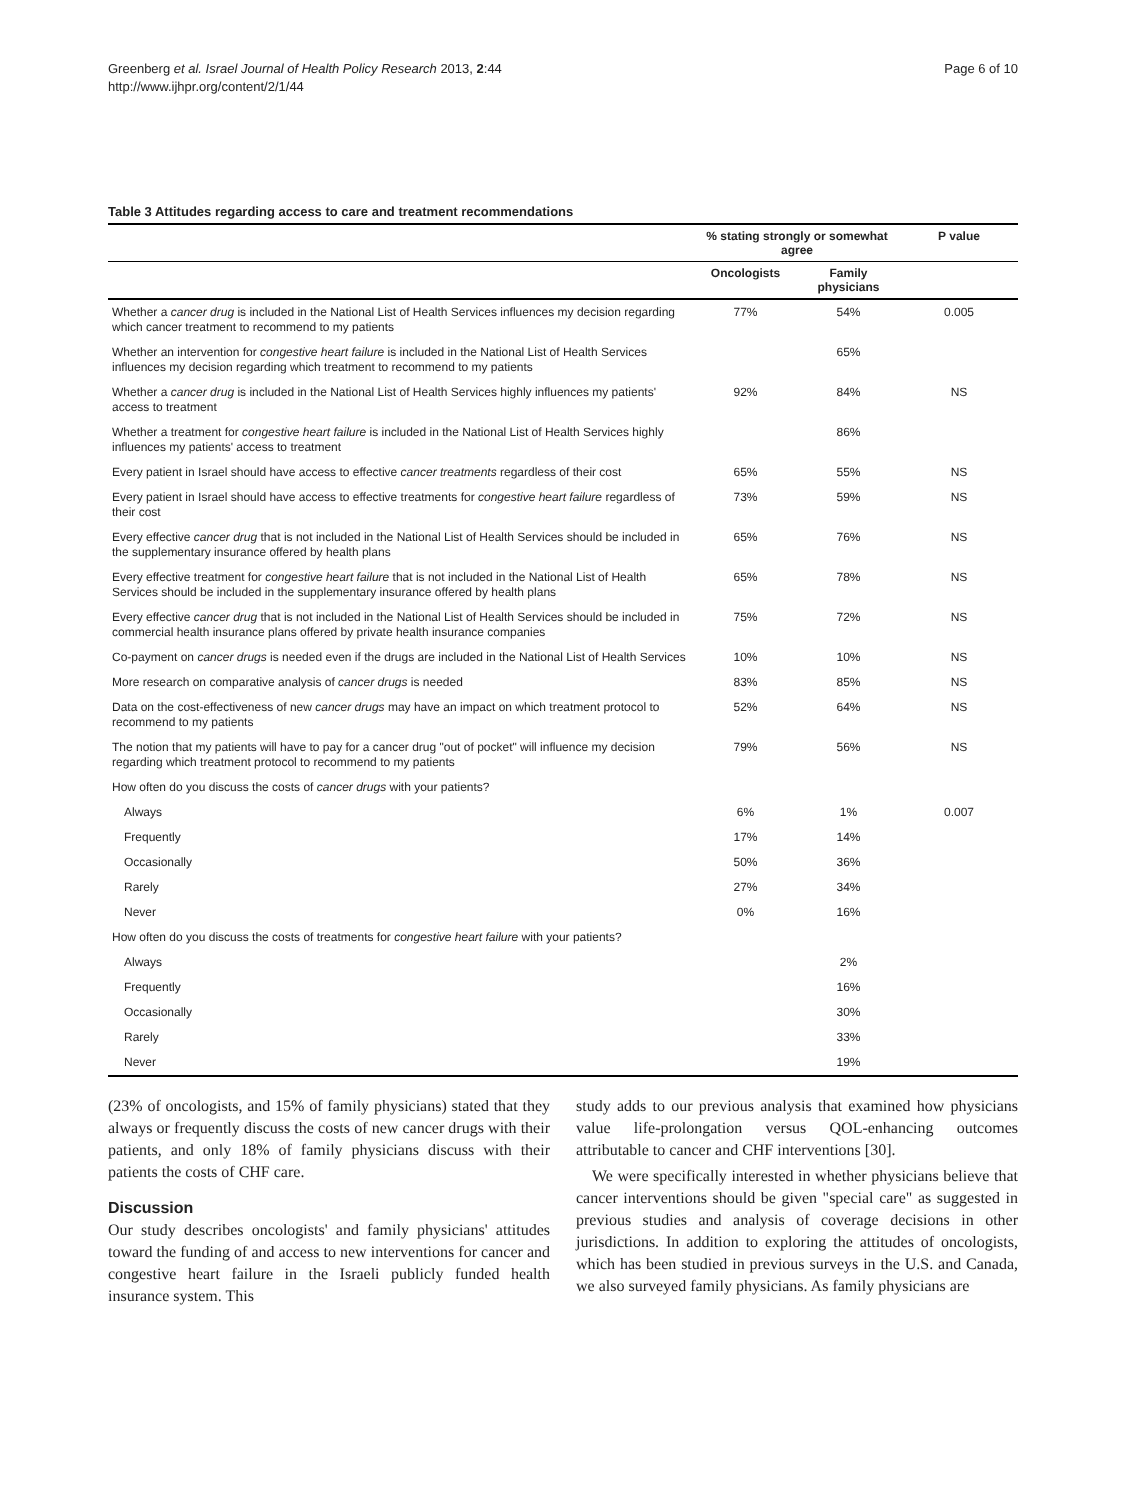Greenberg et al. Israel Journal of Health Policy Research 2013, 2:44
http://www.ijhpr.org/content/2/1/44
Page 6 of 10
Table 3 Attitudes regarding access to care and treatment recommendations
| | % stating strongly or somewhat agree | | P value |
| --- | --- | --- | --- |
| | Oncologists | Family physicians | |
| Whether a cancer drug is included in the National List of Health Services influences my decision regarding which cancer treatment to recommend to my patients | 77% | 54% | 0.005 |
| Whether an intervention for congestive heart failure is included in the National List of Health Services influences my decision regarding which treatment to recommend to my patients | | 65% | |
| Whether a cancer drug is included in the National List of Health Services highly influences my patients' access to treatment | 92% | 84% | NS |
| Whether a treatment for congestive heart failure is included in the National List of Health Services highly influences my patients' access to treatment | | 86% | |
| Every patient in Israel should have access to effective cancer treatments regardless of their cost | 65% | 55% | NS |
| Every patient in Israel should have access to effective treatments for congestive heart failure regardless of their cost | 73% | 59% | NS |
| Every effective cancer drug that is not included in the National List of Health Services should be included in the supplementary insurance offered by health plans | 65% | 76% | NS |
| Every effective treatment for congestive heart failure that is not included in the National List of Health Services should be included in the supplementary insurance offered by health plans | 65% | 78% | NS |
| Every effective cancer drug that is not included in the National List of Health Services should be included in commercial health insurance plans offered by private health insurance companies | 75% | 72% | NS |
| Co-payment on cancer drugs is needed even if the drugs are included in the National List of Health Services | 10% | 10% | NS |
| More research on comparative analysis of cancer drugs is needed | 83% | 85% | NS |
| Data on the cost-effectiveness of new cancer drugs may have an impact on which treatment protocol to recommend to my patients | 52% | 64% | NS |
| The notion that my patients will have to pay for a cancer drug "out of pocket" will influence my decision regarding which treatment protocol to recommend to my patients | 79% | 56% | NS |
| How often do you discuss the costs of cancer drugs with your patients? | | | |
| Always | 6% | 1% | 0.007 |
| Frequently | 17% | 14% | |
| Occasionally | 50% | 36% | |
| Rarely | 27% | 34% | |
| Never | 0% | 16% | |
| How often do you discuss the costs of treatments for congestive heart failure with your patients? | | | |
| Always | | 2% | |
| Frequently | | 16% | |
| Occasionally | | 30% | |
| Rarely | | 33% | |
| Never | | 19% | |
(23% of oncologists, and 15% of family physicians) stated that they always or frequently discuss the costs of new cancer drugs with their patients, and only 18% of family physicians discuss with their patients the costs of CHF care.
Discussion
Our study describes oncologists' and family physicians' attitudes toward the funding of and access to new interventions for cancer and congestive heart failure in the Israeli publicly funded health insurance system. This
study adds to our previous analysis that examined how physicians value life-prolongation versus QOL-enhancing outcomes attributable to cancer and CHF interventions [30].
We were specifically interested in whether physicians believe that cancer interventions should be given "special care" as suggested in previous studies and analysis of coverage decisions in other jurisdictions. In addition to exploring the attitudes of oncologists, which has been studied in previous surveys in the U.S. and Canada, we also surveyed family physicians. As family physicians are